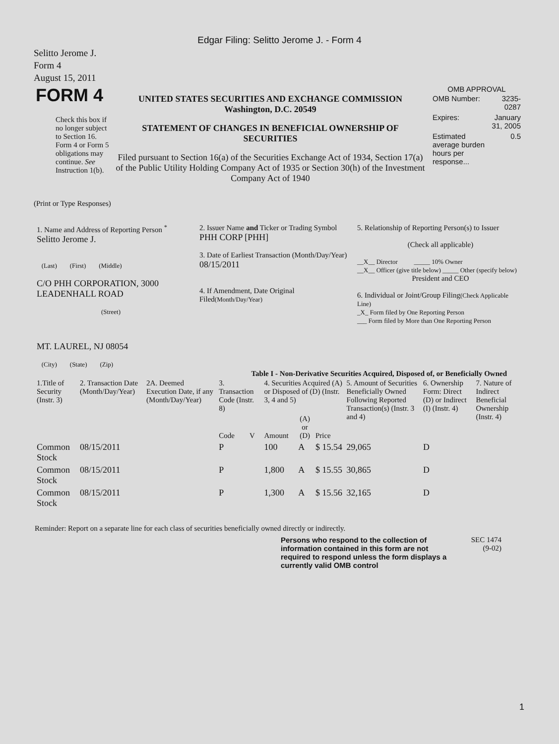Edgar Filing: Selitto Jerome J. - Form 4
Selitto Jerome J.
Form 4
August 15, 2011
| FORM 4 Check this box if no longer subject to Section 16. Form 4 or Form 5 obligations may continue. See Instruction 1(b). | UNITED STATES SECURITIES AND EXCHANGE COMMISSION Washington, D.C. 20549 STATEMENT OF CHANGES IN BENEFICIAL OWNERSHIP OF SECURITIES Filed pursuant to Section 16(a) of the Securities Exchange Act of 1934, Section 17(a) of the Public Utility Holding Company Act of 1935 or Section 30(h) of the Investment Company Act of 1940 | OMB APPROVAL / OMB Number: / 3235-0287 / / Expires: / January 31, 2005 / / Estimated average burden hours per response... / 0.5 / |
(Print or Type Responses)
| 1. Name and Address of Reporting Person <sup>*</sup> Selitto Jerome J. (Last) (First) (Middle) C/O PHH CORPORATION, 3000 LEADENHALL ROAD (Street) MT. LAUREL, NJ 08054 (City) (State) (Zip) | 2. Issuer Name and Ticker or Trading Symbol PHH CORP [PHH] 3. Date of Earliest Transaction (Month/Day/Year) 08/15/2011 4. If Amendment, Date Original Filed (Month/Day/Year) | 5. Relationship of Reporting Person(s) to Issuer (Check all applicable) __X__ Director _____ 10% Owner __X__ Officer (give title below) _____ Other (specify below) President and CEO 6. Individual or Joint/Group Filing (Check Applicable Line) _X_ Form filed by One Reporting Person ___ Form filed by More than One Reporting Person |
Table I - Non-Derivative Securities Acquired, Disposed of, or Beneficially Owned
| 1.Title of Security (Instr. 3) | 2. Transaction Date (Month/Day/Year) | 2A. Deemed Execution Date, if any (Month/Day/Year) | 3. Transaction Code (Instr. 8) | | 4. Securities Acquired (A) or Disposed of (D) (Instr. 3, 4 and 5) | | | 5. Amount of Securities Beneficially Owned Following Reported Transaction(s) (Instr. 3 and 4) | 6. Ownership Form: Direct (D) or Indirect (I) (Instr. 4) | 7. Nature of Indirect Beneficial Ownership (Instr. 4) |
| --- | --- | --- | --- | --- | --- | --- | --- | --- | --- | --- |
| | | | Code | V | Amount | (A) or (D) | Price | | | |
| Common Stock | 08/15/2011 | | P | | 100 | A | $ 15.54 | 29,065 | D | |
| Common Stock | 08/15/2011 | | P | | 1,800 | A | $ 15.55 | 30,865 | D | |
| Common Stock | 08/15/2011 | | P | | 1,300 | A | $ 15.56 | 32,165 | D | |
Reminder: Report on a separate line for each class of securities beneficially owned directly or indirectly.
Persons who respond to the collection of information contained in this form are not required to respond unless the form displays a currently valid OMB control
SEC 1474
(9-02)
1